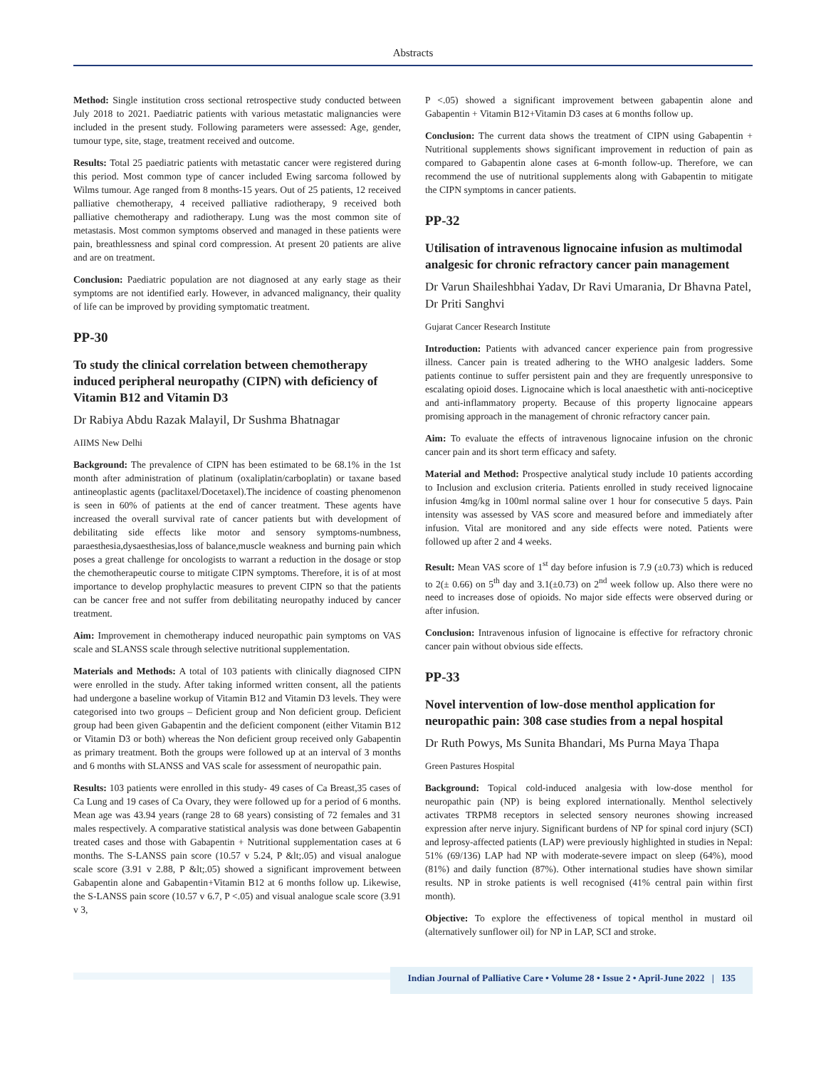Abstracts
Method: Single institution cross sectional retrospective study conducted between July 2018 to 2021. Paediatric patients with various metastatic malignancies were included in the present study. Following parameters were assessed: Age, gender, tumour type, site, stage, treatment received and outcome.
Results: Total 25 paediatric patients with metastatic cancer were registered during this period. Most common type of cancer included Ewing sarcoma followed by Wilms tumour. Age ranged from 8 months-15 years. Out of 25 patients, 12 received palliative chemotherapy, 4 received palliative radiotherapy, 9 received both palliative chemotherapy and radiotherapy. Lung was the most common site of metastasis. Most common symptoms observed and managed in these patients were pain, breathlessness and spinal cord compression. At present 20 patients are alive and are on treatment.
Conclusion: Paediatric population are not diagnosed at any early stage as their symptoms are not identified early. However, in advanced malignancy, their quality of life can be improved by providing symptomatic treatment.
PP-30
To study the clinical correlation between chemotherapy induced peripheral neuropathy (CIPN) with deficiency of Vitamin B12 and Vitamin D3
Dr Rabiya Abdu Razak Malayil, Dr Sushma Bhatnagar
AIIMS New Delhi
Background: The prevalence of CIPN has been estimated to be 68.1% in the 1st month after administration of platinum (oxaliplatin/carboplatin) or taxane based antineoplastic agents (paclitaxel/Docetaxel).The incidence of coasting phenomenon is seen in 60% of patients at the end of cancer treatment. These agents have increased the overall survival rate of cancer patients but with development of debilitating side effects like motor and sensory symptoms-numbness, paraesthesia,dysaesthesias,loss of balance,muscle weakness and burning pain which poses a great challenge for oncologists to warrant a reduction in the dosage or stop the chemotherapeutic course to mitigate CIPN symptoms. Therefore, it is of at most importance to develop prophylactic measures to prevent CIPN so that the patients can be cancer free and not suffer from debilitating neuropathy induced by cancer treatment.
Aim: Improvement in chemotherapy induced neuropathic pain symptoms on VAS scale and SLANSS scale through selective nutritional supplementation.
Materials and Methods: A total of 103 patients with clinically diagnosed CIPN were enrolled in the study. After taking informed written consent, all the patients had undergone a baseline workup of Vitamin B12 and Vitamin D3 levels. They were categorised into two groups – Deficient group and Non deficient group. Deficient group had been given Gabapentin and the deficient component (either Vitamin B12 or Vitamin D3 or both) whereas the Non deficient group received only Gabapentin as primary treatment. Both the groups were followed up at an interval of 3 months and 6 months with SLANSS and VAS scale for assessment of neuropathic pain.
Results: 103 patients were enrolled in this study- 49 cases of Ca Breast,35 cases of Ca Lung and 19 cases of Ca Ovary, they were followed up for a period of 6 months. Mean age was 43.94 years (range 28 to 68 years) consisting of 72 females and 31 males respectively. A comparative statistical analysis was done between Gabapentin treated cases and those with Gabapentin + Nutritional supplementation cases at 6 months. The S-LANSS pain score (10.57 v 5.24, P &lt;.05) and visual analogue scale score (3.91 v 2.88, P &lt;.05) showed a significant improvement between Gabapentin alone and Gabapentin+Vitamin B12 at 6 months follow up. Likewise, the S-LANSS pain score (10.57 v 6.7, P <.05) and visual analogue scale score (3.91 v 3,
P <.05) showed a significant improvement between gabapentin alone and Gabapentin + Vitamin B12+Vitamin D3 cases at 6 months follow up.
Conclusion: The current data shows the treatment of CIPN using Gabapentin + Nutritional supplements shows significant improvement in reduction of pain as compared to Gabapentin alone cases at 6-month follow-up. Therefore, we can recommend the use of nutritional supplements along with Gabapentin to mitigate the CIPN symptoms in cancer patients.
PP-32
Utilisation of intravenous lignocaine infusion as multimodal analgesic for chronic refractory cancer pain management
Dr Varun Shaileshbhai Yadav, Dr Ravi Umarania, Dr Bhavna Patel, Dr Priti Sanghvi
Gujarat Cancer Research Institute
Introduction: Patients with advanced cancer experience pain from progressive illness. Cancer pain is treated adhering to the WHO analgesic ladders. Some patients continue to suffer persistent pain and they are frequently unresponsive to escalating opioid doses. Lignocaine which is local anaesthetic with anti-nociceptive and anti-inflammatory property. Because of this property lignocaine appears promising approach in the management of chronic refractory cancer pain.
Aim: To evaluate the effects of intravenous lignocaine infusion on the chronic cancer pain and its short term efficacy and safety.
Material and Method: Prospective analytical study include 10 patients according to Inclusion and exclusion criteria. Patients enrolled in study received lignocaine infusion 4mg/kg in 100ml normal saline over 1 hour for consecutive 5 days. Pain intensity was assessed by VAS score and measured before and immediately after infusion. Vital are monitored and any side effects were noted. Patients were followed up after 2 and 4 weeks.
Result: Mean VAS score of 1<sup>st</sup> day before infusion is 7.9 (±0.73) which is reduced to 2(± 0.66) on 5<sup>th</sup> day and 3.1(±0.73) on 2<sup>nd</sup> week follow up. Also there were no need to increases dose of opioids. No major side effects were observed during or after infusion.
Conclusion: Intravenous infusion of lignocaine is effective for refractory chronic cancer pain without obvious side effects.
PP-33
Novel intervention of low-dose menthol application for neuropathic pain: 308 case studies from a nepal hospital
Dr Ruth Powys, Ms Sunita Bhandari, Ms Purna Maya Thapa
Green Pastures Hospital
Background: Topical cold-induced analgesia with low-dose menthol for neuropathic pain (NP) is being explored internationally. Menthol selectively activates TRPM8 receptors in selected sensory neurones showing increased expression after nerve injury. Significant burdens of NP for spinal cord injury (SCI) and leprosy-affected patients (LAP) were previously highlighted in studies in Nepal: 51% (69/136) LAP had NP with moderate-severe impact on sleep (64%), mood (81%) and daily function (87%). Other international studies have shown similar results. NP in stroke patients is well recognised (41% central pain within first month).
Objective: To explore the effectiveness of topical menthol in mustard oil (alternatively sunflower oil) for NP in LAP, SCI and stroke.
Indian Journal of Palliative Care • Volume 28 • Issue 2 • April-June 2022 | 135